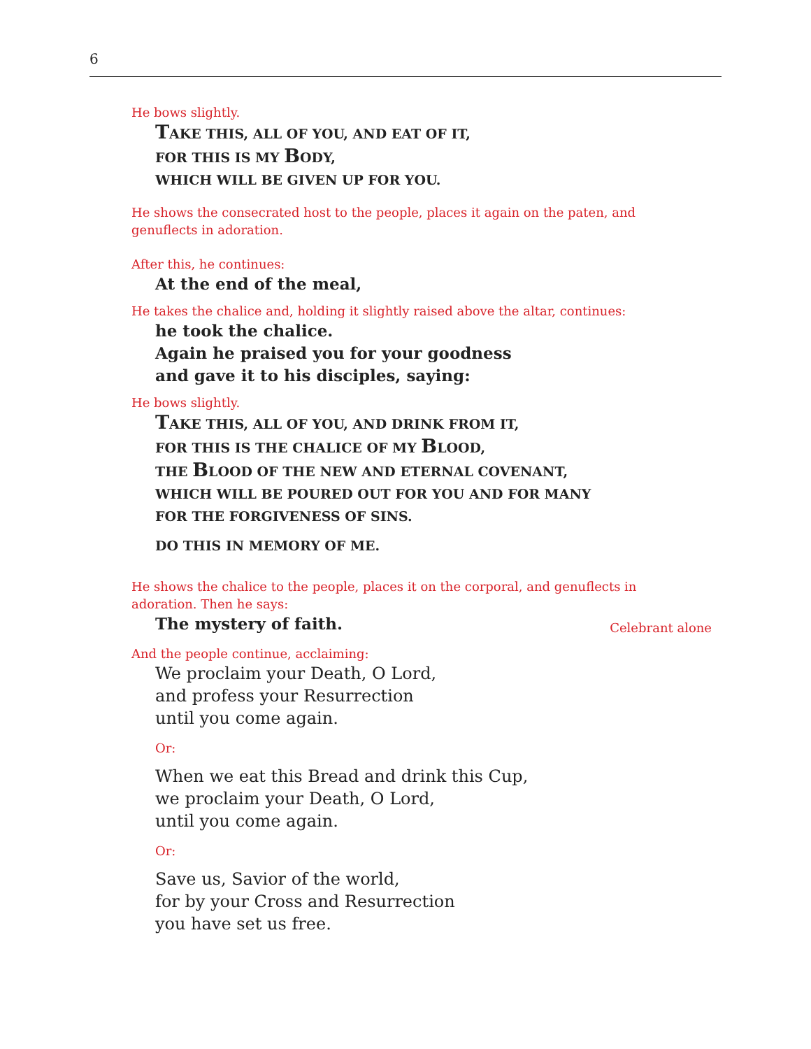6
He bows slightly.
TAKE THIS, ALL OF YOU, AND EAT OF IT,
FOR THIS IS MY BODY,
WHICH WILL BE GIVEN UP FOR YOU.
He shows the consecrated host to the people, places it again on the paten, and
genuflects in adoration.
After this, he continues:
At the end of the meal,
He takes the chalice and, holding it slightly raised above the altar, continues:
he took the chalice.
Again he praised you for your goodness
and gave it to his disciples, saying:
He bows slightly.
TAKE THIS, ALL OF YOU, AND DRINK FROM IT,
FOR THIS IS THE CHALICE OF MY BLOOD,
THE BLOOD OF THE NEW AND ETERNAL COVENANT,
WHICH WILL BE POURED OUT FOR YOU AND FOR MANY
FOR THE FORGIVENESS OF SINS.
DO THIS IN MEMORY OF ME.
He shows the chalice to the people, places it on the corporal, and genuflects in
adoration. Then he says:
The mystery of faith.
Celebrant alone
And the people continue, acclaiming:
We proclaim your Death, O Lord,
and profess your Resurrection
until you come again.
Or:
When we eat this Bread and drink this Cup,
we proclaim your Death, O Lord,
until you come again.
Or:
Save us, Savior of the world,
for by your Cross and Resurrection
you have set us free.